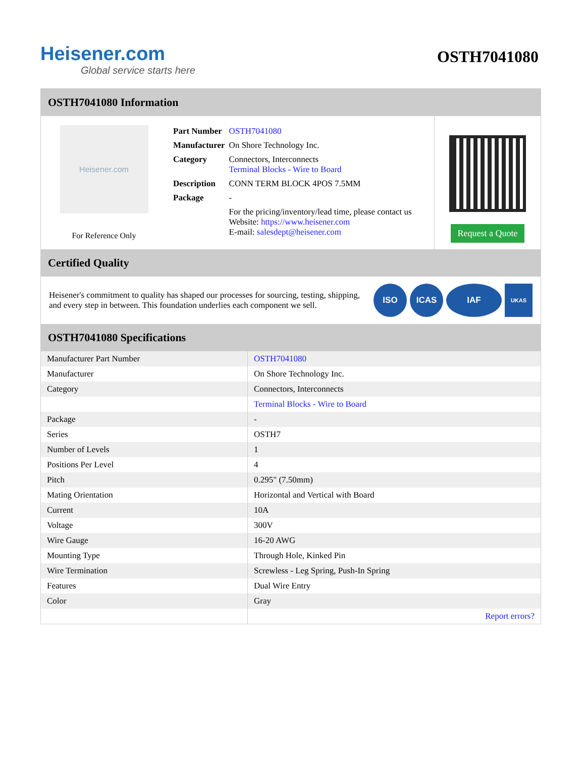Heisener.com
Global service starts here
OSTH7041080
OSTH7041080 Information
Heisener.com
For Reference Only
| Part Number | OSTH7041080 |
| Manufacturer | On Shore Technology Inc. |
| Category | Connectors, Interconnects Terminal Blocks - Wire to Board |
| Description | CONN TERM BLOCK 4POS 7.5MM |
| Package | - |
| | For the pricing/inventory/lead time, please contact us Website: https://www.heisener.com E-mail: salesdept@heisener.com |
Request a Quote
Certified Quality
Heisener's commitment to quality has shaped our processes for sourcing, testing, shipping, and every step in between. This foundation underlies each component we sell.
ISO ICAS IAF
UKAS
OSTH7041080 Specifications
| Manufacturer Part Number | OSTH7041080 |
| Manufacturer | On Shore Technology Inc. |
| Category | Connectors, Interconnects |
| | Terminal Blocks - Wire to Board |
| Package | - |
| Series | OSTH7 |
| Number of Levels | 1 |
| Positions Per Level | 4 |
| Pitch | 0.295" (7.50mm) |
| Mating Orientation | Horizontal and Vertical with Board |
| Current | 10A |
| Voltage | 300V |
| Wire Gauge | 16-20 AWG |
| Mounting Type | Through Hole, Kinked Pin |
| Wire Termination | Screwless - Leg Spring, Push-In Spring |
| Features | Dual Wire Entry |
| Color | Gray |
| | Report errors? |